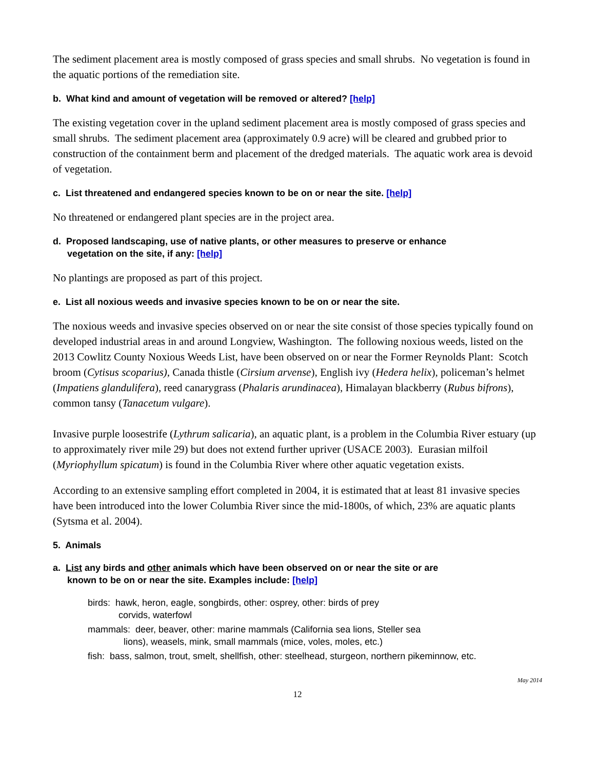The sediment placement area is mostly composed of grass species and small shrubs. No vegetation is found in the aquatic portions of the remediation site.
b. What kind and amount of vegetation will be removed or altered? [help]
The existing vegetation cover in the upland sediment placement area is mostly composed of grass species and small shrubs. The sediment placement area (approximately 0.9 acre) will be cleared and grubbed prior to construction of the containment berm and placement of the dredged materials. The aquatic work area is devoid of vegetation.
c. List threatened and endangered species known to be on or near the site. [help]
No threatened or endangered plant species are in the project area.
d. Proposed landscaping, use of native plants, or other measures to preserve or enhance
vegetation on the site, if any: [help]
No plantings are proposed as part of this project.
e. List all noxious weeds and invasive species known to be on or near the site.
The noxious weeds and invasive species observed on or near the site consist of those species typically found on developed industrial areas in and around Longview, Washington. The following noxious weeds, listed on the 2013 Cowlitz County Noxious Weeds List, have been observed on or near the Former Reynolds Plant: Scotch broom (Cytisus scoparius), Canada thistle (Cirsium arvense), English ivy (Hedera helix), policeman’s helmet (Impatiens glandulifera), reed canarygrass (Phalaris arundinacea), Himalayan blackberry (Rubus bifrons), common tansy (Tanacetum vulgare).
Invasive purple loosestrife (Lythrum salicaria), an aquatic plant, is a problem in the Columbia River estuary (up to approximately river mile 29) but does not extend further upriver (USACE 2003). Eurasian milfoil (Myriophyllum spicatum) is found in the Columbia River where other aquatic vegetation exists.
According to an extensive sampling effort completed in 2004, it is estimated that at least 81 invasive species have been introduced into the lower Columbia River since the mid-1800s, of which, 23% are aquatic plants (Sytsma et al. 2004).
5. Animals
a. List any birds and other animals which have been observed on or near the site or are
known to be on or near the site. Examples include: [help]
birds: hawk, heron, eagle, songbirds, other: osprey, other: birds of prey
corvids, waterfowl
mammals: deer, beaver, other: marine mammals (California sea lions, Steller sea
lions), weasels, mink, small mammals (mice, voles, moles, etc.)
fish: bass, salmon, trout, smelt, shellfish, other: steelhead, sturgeon, northern pikeminnow, etc.
May 2014
12